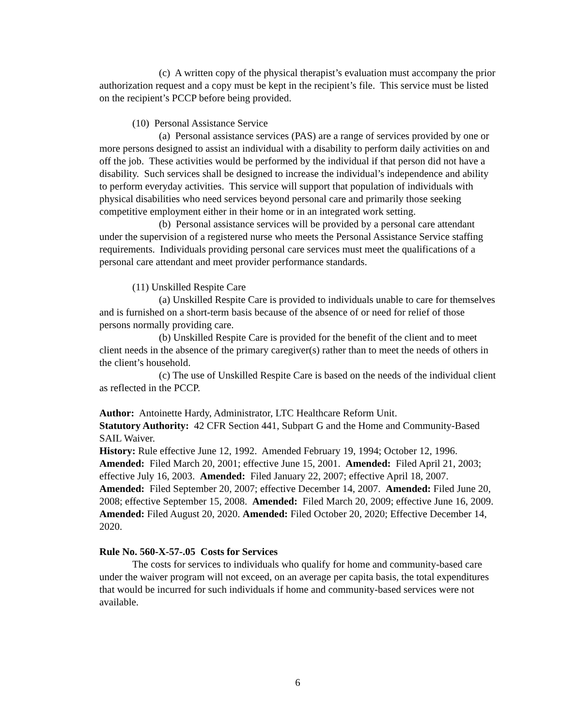(c) A written copy of the physical therapist’s evaluation must accompany the prior authorization request and a copy must be kept in the recipient’s file. This service must be listed on the recipient’s PCCP before being provided.
(10) Personal Assistance Service
(a) Personal assistance services (PAS) are a range of services provided by one or more persons designed to assist an individual with a disability to perform daily activities on and off the job. These activities would be performed by the individual if that person did not have a disability. Such services shall be designed to increase the individual’s independence and ability to perform everyday activities. This service will support that population of individuals with physical disabilities who need services beyond personal care and primarily those seeking competitive employment either in their home or in an integrated work setting.
(b) Personal assistance services will be provided by a personal care attendant under the supervision of a registered nurse who meets the Personal Assistance Service staffing requirements. Individuals providing personal care services must meet the qualifications of a personal care attendant and meet provider performance standards.
(11) Unskilled Respite Care
(a) Unskilled Respite Care is provided to individuals unable to care for themselves and is furnished on a short-term basis because of the absence of or need for relief of those persons normally providing care.
(b) Unskilled Respite Care is provided for the benefit of the client and to meet client needs in the absence of the primary caregiver(s) rather than to meet the needs of others in the client’s household.
(c) The use of Unskilled Respite Care is based on the needs of the individual client as reflected in the PCCP.
Author: Antoinette Hardy, Administrator, LTC Healthcare Reform Unit.
Statutory Authority: 42 CFR Section 441, Subpart G and the Home and Community-Based SAIL Waiver.
History: Rule effective June 12, 1992. Amended February 19, 1994; October 12, 1996. Amended: Filed March 20, 2001; effective June 15, 2001. Amended: Filed April 21, 2003; effective July 16, 2003. Amended: Filed January 22, 2007; effective April 18, 2007. Amended: Filed September 20, 2007; effective December 14, 2007. Amended: Filed June 20, 2008; effective September 15, 2008. Amended: Filed March 20, 2009; effective June 16, 2009. Amended: Filed August 20, 2020. Amended: Filed October 20, 2020; Effective December 14, 2020.
Rule No. 560-X-57-.05 Costs for Services
The costs for services to individuals who qualify for home and community-based care under the waiver program will not exceed, on an average per capita basis, the total expenditures that would be incurred for such individuals if home and community-based services were not available.
6